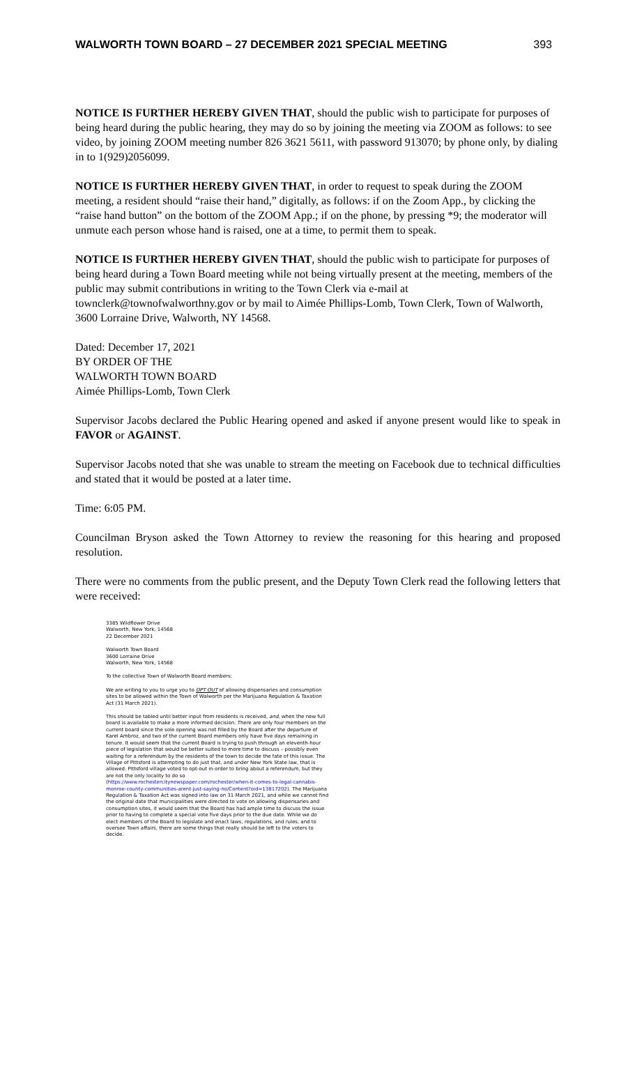WALWORTH TOWN BOARD – 27 DECEMBER 2021 SPECIAL MEETING 393
NOTICE IS FURTHER HEREBY GIVEN THAT, should the public wish to participate for purposes of being heard during the public hearing, they may do so by joining the meeting via ZOOM as follows: to see video, by joining ZOOM meeting number 826 3621 5611, with password 913070; by phone only, by dialing in to 1(929)2056099.
NOTICE IS FURTHER HEREBY GIVEN THAT, in order to request to speak during the ZOOM meeting, a resident should “raise their hand,” digitally, as follows: if on the Zoom App., by clicking the “raise hand button” on the bottom of the ZOOM App.; if on the phone, by pressing *9; the moderator will unmute each person whose hand is raised, one at a time, to permit them to speak.
NOTICE IS FURTHER HEREBY GIVEN THAT, should the public wish to participate for purposes of being heard during a Town Board meeting while not being virtually present at the meeting, members of the public may submit contributions in writing to the Town Clerk via e-mail at townclerk@townofwalworthny.gov or by mail to Aimée Phillips-Lomb, Town Clerk, Town of Walworth, 3600 Lorraine Drive, Walworth, NY 14568.
Dated: December 17, 2021
BY ORDER OF THE
WALWORTH TOWN BOARD
Aimée Phillips-Lomb, Town Clerk
Supervisor Jacobs declared the Public Hearing opened and asked if anyone present would like to speak in FAVOR or AGAINST.
Supervisor Jacobs noted that she was unable to stream the meeting on Facebook due to technical difficulties and stated that it would be posted at a later time.
Time: 6:05 PM.
Councilman Bryson asked the Town Attorney to review the reasoning for this hearing and proposed resolution.
There were no comments from the public present, and the Deputy Town Clerk read the following letters that were received:
3385 Wildflower Drive
Walworth, New York, 14568
22 December 2021
Walworth Town Board
3600 Lorraine Drive
Walworth, New York, 14568
To the collective Town of Walworth Board members:
We are writing to you to urge you to OPT OUT of allowing dispensaries and consumption sites to be allowed within the Town of Walworth per the Marijuana Regulation & Taxation Act (31 March 2021).
This should be tabled until better input from residents is received, and, when the new full board is available to make a more informed decision. There are only four members on the current board since the sole opening was not filled by the Board after the departure of Karel Ambroz, and two of the current Board members only have five days remaining in tenure. It would seem that the current Board is trying to push through an eleventh-hour piece of legislation that would be better suited to more time to discuss – possibly even waiting for a referendum by the residents of the town to decide the fate of this issue. The Village of Pittsford is attempting to do just that, and under New York State law, that is allowed. Pittsford village voted to opt-out in-order to bring about a referendum, but they are not the only locality to do so (https://www.rochestercitynewspaper.com/rochester/when-it-comes-to-legal-cannabis-monroe-county-communities-arent-just-saying-no/Content?oid=13817202). The Marijuana Regulation & Taxation Act was signed into law on 31 March 2021, and while we cannot find the original date that municipalities were directed to vote on allowing dispensaries and consumption sites, it would seem that the Board has had ample time to discuss the issue prior to having to complete a special vote five days prior to the due date. While we do elect members of the Board to legislate and enact laws, regulations, and rules, and to oversee Town affairs, there are some things that really should be left to the voters to decide.